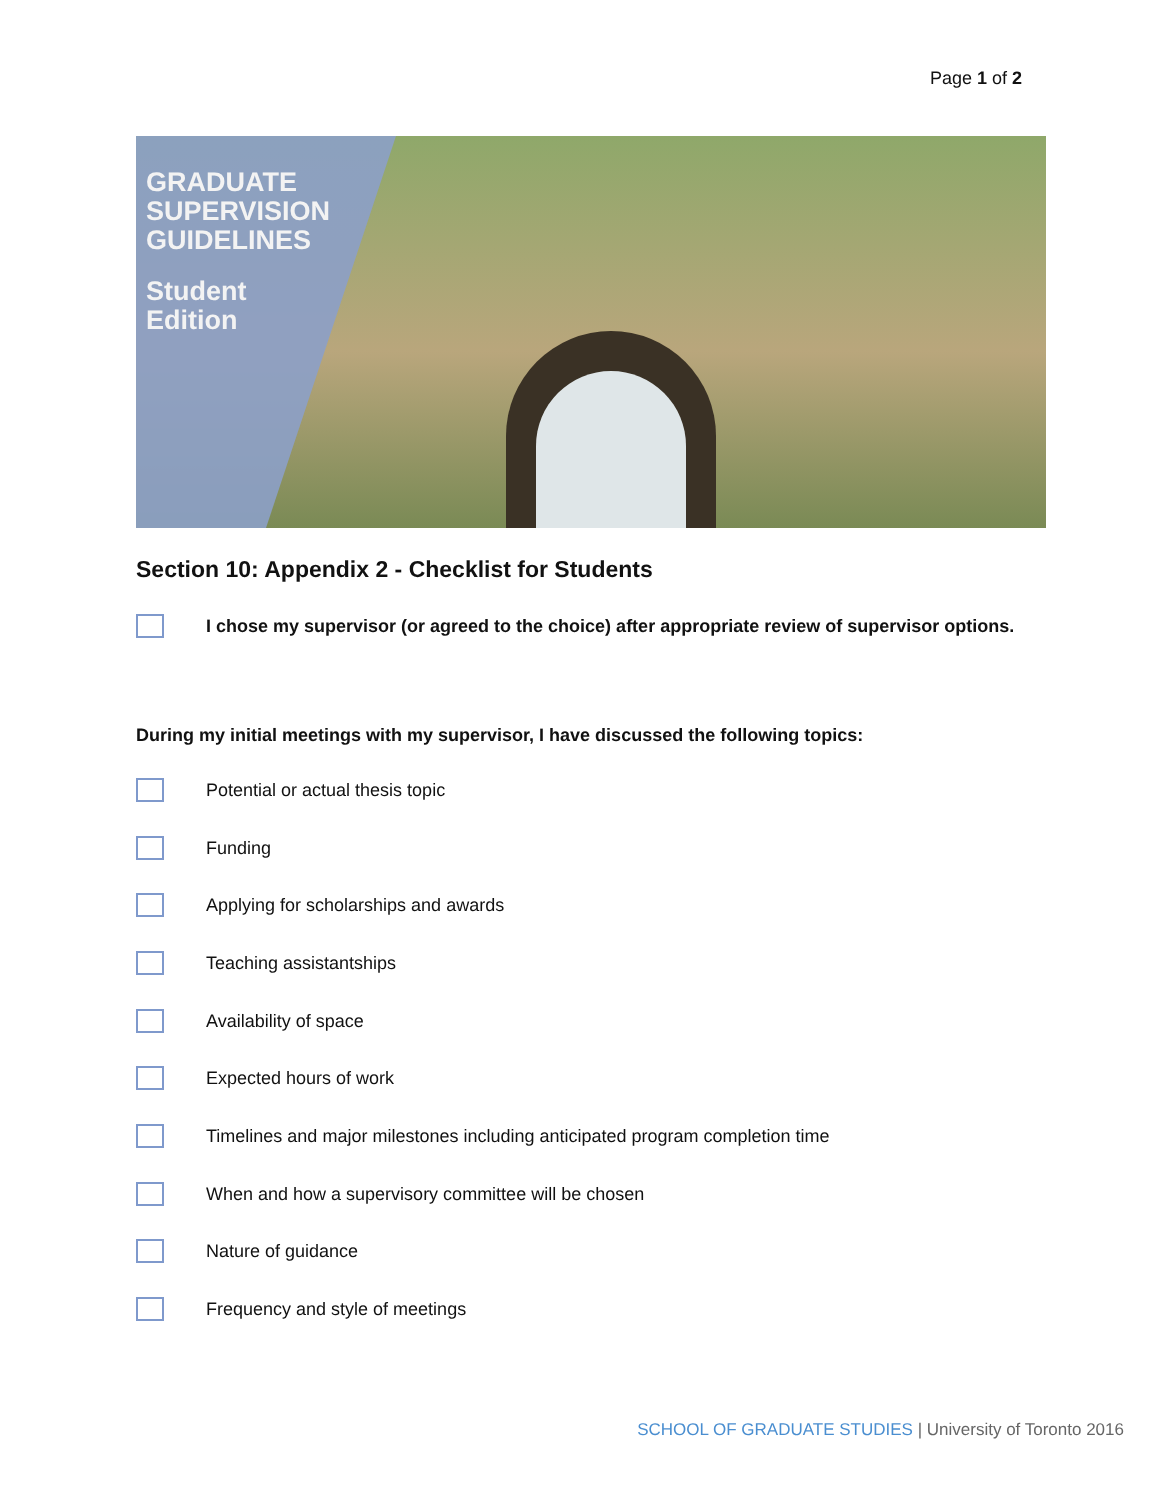Page 1 of 2
GRADUATE
SUPERVISION
GUIDELINES
Student
Edition
Section 10: Appendix 2 - Checklist for Students
I chose my supervisor (or agreed to the choice) after appropriate review of supervisor options.
During my initial meetings with my supervisor, I have discussed the following topics:
Potential or actual thesis topic
Funding
Applying for scholarships and awards
Teaching assistantships
Availability of space
Expected hours of work
Timelines and major milestones including anticipated program completion time
When and how a supervisory committee will be chosen
Nature of guidance
Frequency and style of meetings
SCHOOL OF GRADUATE STUDIES | University of Toronto 2016